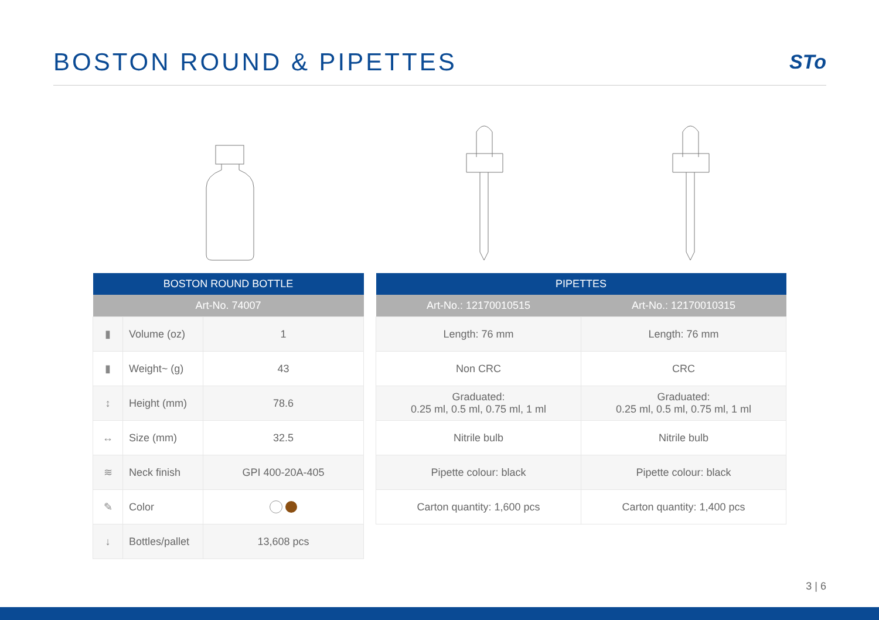BOSTON ROUND & PIPETTES
STo
| BOSTON ROUND BOTTLE | | |
| --- | --- | --- |
| Art-No. 74007 | | |
| ▮ | Volume (oz) | 1 |
| ▮ | Weight~ (g) | 43 |
| ↕ | Height (mm) | 78.6 |
| ↔ | Size (mm) | 32.5 |
| ≋ | Neck finish | GPI 400-20A-405 |
| ✎ | Color | |
| ↓ | Bottles/pallet | 13,608 pcs |
| PIPETTES | |
| --- | --- |
| Art-No.: 12170010515 | Art-No.: 12170010315 |
| Length: 76 mm | Length: 76 mm |
| Non CRC | CRC |
| Graduated: 0.25 ml, 0.5 ml, 0.75 ml, 1 ml | Graduated: 0.25 ml, 0.5 ml, 0.75 ml, 1 ml |
| Nitrile bulb | Nitrile bulb |
| Pipette colour: black | Pipette colour: black |
| Carton quantity: 1,600 pcs | Carton quantity: 1,400 pcs |
3 | 6